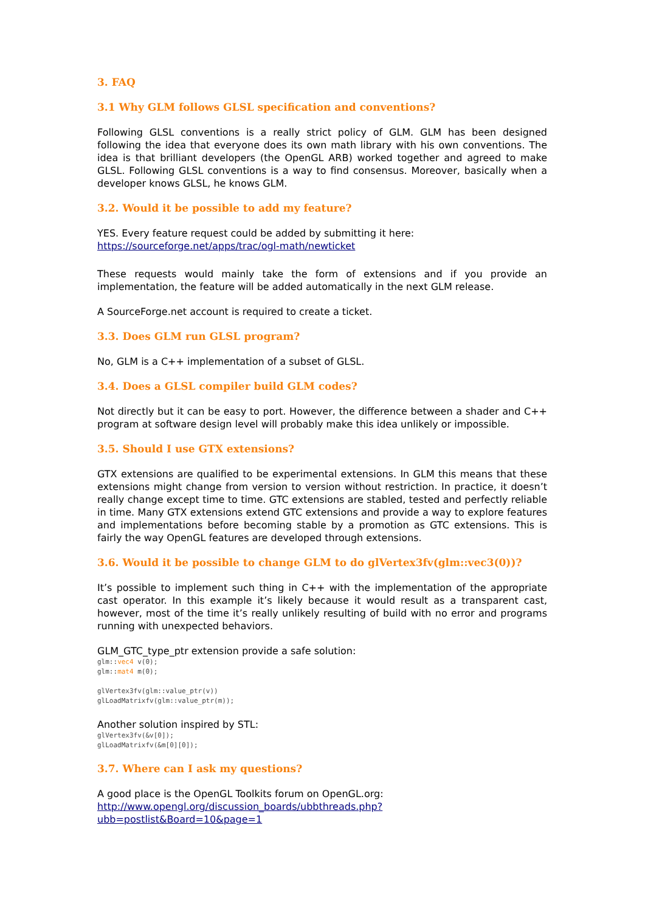3. FAQ
3.1 Why GLM follows GLSL specification and conventions?
Following GLSL conventions is a really strict policy of GLM. GLM has been designed following the idea that everyone does its own math library with his own conventions. The idea is that brilliant developers (the OpenGL ARB) worked together and agreed to make GLSL. Following GLSL conventions is a way to find consensus. Moreover, basically when a developer knows GLSL, he knows GLM.
3.2. Would it be possible to add my feature?
YES. Every feature request could be added by submitting it here:
https://sourceforge.net/apps/trac/ogl-math/newticket
These requests would mainly take the form of extensions and if you provide an implementation, the feature will be added automatically in the next GLM release.
A SourceForge.net account is required to create a ticket.
3.3. Does GLM run GLSL program?
No, GLM is a C++ implementation of a subset of GLSL.
3.4. Does a GLSL compiler build GLM codes?
Not directly but it can be easy to port. However, the difference between a shader and C++ program at software design level will probably make this idea unlikely or impossible.
3.5. Should I use GTX extensions?
GTX extensions are qualified to be experimental extensions. In GLM this means that these extensions might change from version to version without restriction. In practice, it doesn’t really change except time to time. GTC extensions are stabled, tested and perfectly reliable in time. Many GTX extensions extend GTC extensions and provide a way to explore features and implementations before becoming stable by a promotion as GTC extensions. This is fairly the way OpenGL features are developed through extensions.
3.6. Would it be possible to change GLM to do glVertex3fv(glm::vec3(0))?
It’s possible to implement such thing in C++ with the implementation of the appropriate cast operator. In this example it’s likely because it would result as a transparent cast, however, most of the time it’s really unlikely resulting of build with no error and programs running with unexpected behaviors.
GLM_GTC_type_ptr extension provide a safe solution:
glm::vec4 v(0);
glm::mat4 m(0);

glVertex3fv(glm::value_ptr(v))
glLoadMatrixfv(glm::value_ptr(m));
Another solution inspired by STL:
glVertex3fv(&v[0]);
glLoadMatrixfv(&m[0][0]);
3.7. Where can I ask my questions?
A good place is the OpenGL Toolkits forum on OpenGL.org:
http://www.opengl.org/discussion_boards/ubbthreads.php?ubb=postlist&Board=10&page=1